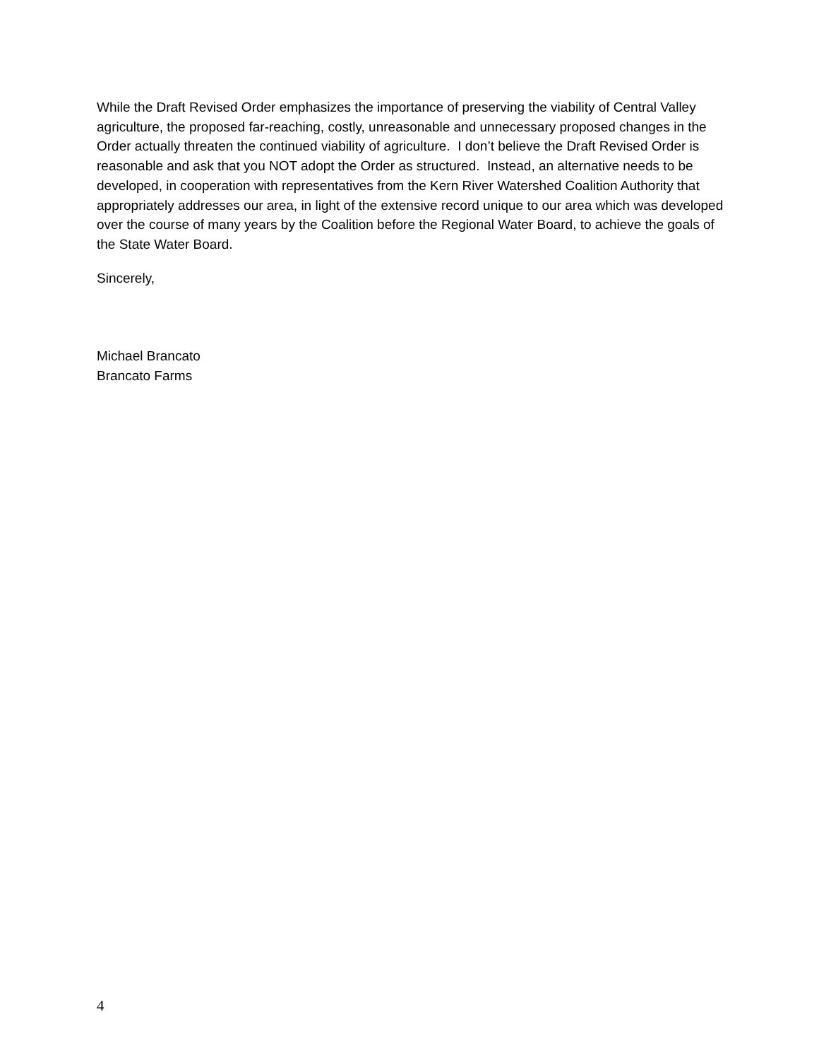While the Draft Revised Order emphasizes the importance of preserving the viability of Central Valley agriculture, the proposed far-reaching, costly, unreasonable and unnecessary proposed changes in the Order actually threaten the continued viability of agriculture. I don’t believe the Draft Revised Order is reasonable and ask that you NOT adopt the Order as structured. Instead, an alternative needs to be developed, in cooperation with representatives from the Kern River Watershed Coalition Authority that appropriately addresses our area, in light of the extensive record unique to our area which was developed over the course of many years by the Coalition before the Regional Water Board, to achieve the goals of the State Water Board.
Sincerely,
Michael Brancato
Brancato Farms
4